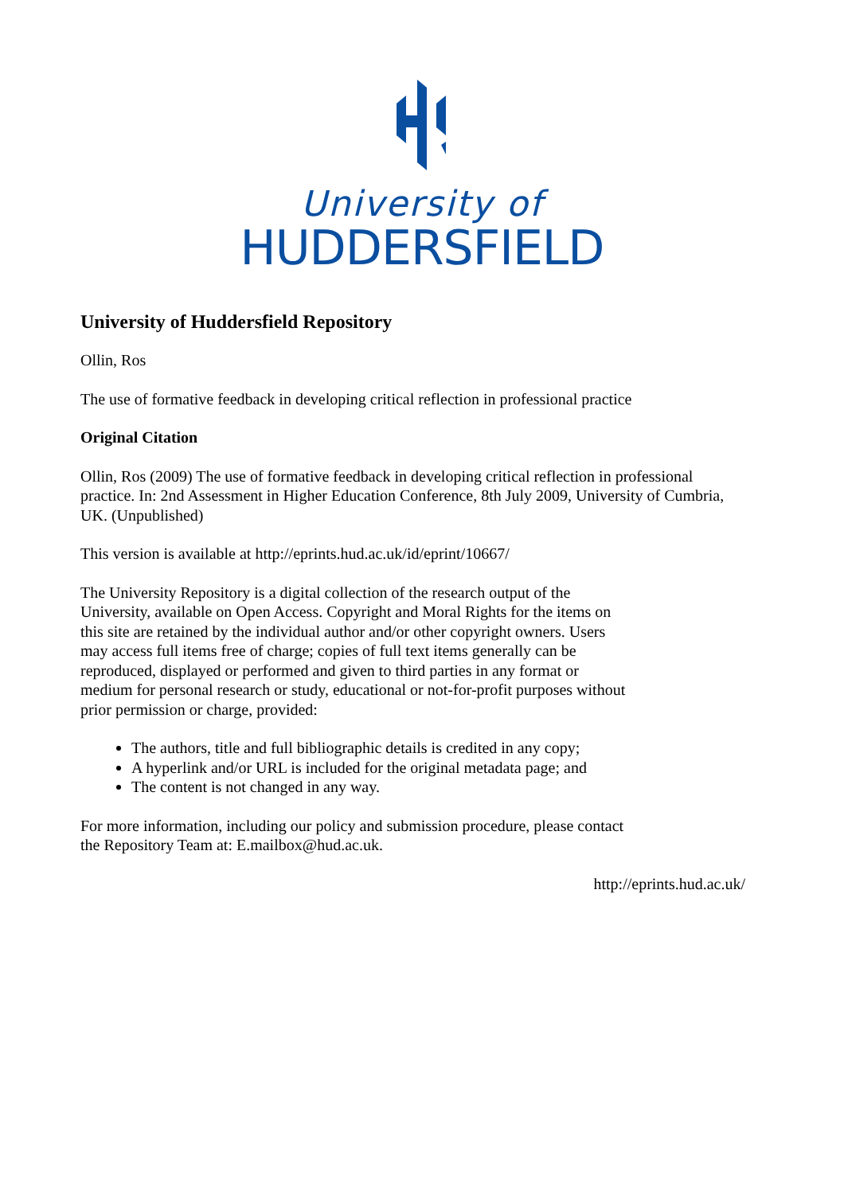University of
HUDDERSFIELD
University of Huddersfield Repository
Ollin, Ros
The use of formative feedback in developing critical reflection in professional practice
Original Citation
Ollin, Ros (2009) The use of formative feedback in developing critical reflection in professional practice. In: 2nd Assessment in Higher Education Conference, 8th July 2009, University of Cumbria, UK. (Unpublished)
This version is available at http://eprints.hud.ac.uk/id/eprint/10667/
The University Repository is a digital collection of the research output of the University, available on Open Access. Copyright and Moral Rights for the items on this site are retained by the individual author and/or other copyright owners. Users may access full items free of charge; copies of full text items generally can be reproduced, displayed or performed and given to third parties in any format or medium for personal research or study, educational or not-for-profit purposes without prior permission or charge, provided:
The authors, title and full bibliographic details is credited in any copy;
A hyperlink and/or URL is included for the original metadata page; and
The content is not changed in any way.
For more information, including our policy and submission procedure, please contact the Repository Team at: E.mailbox@hud.ac.uk.
http://eprints.hud.ac.uk/